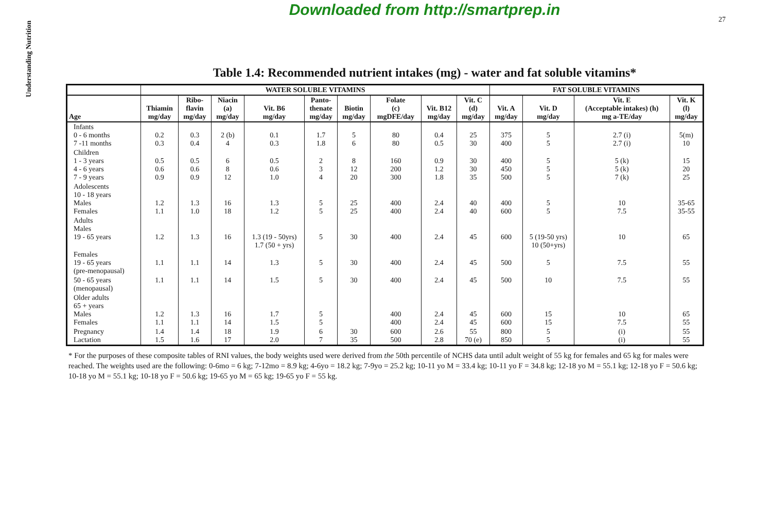Downloaded from http://smartprep.in
Understanding Nutrition
27
Table 1.4: Recommended nutrient intakes (mg) - water and fat soluble vitamins*
| | WATER SOLUBLE VITAMINS | | | | | | | | | FAT SOLUBLE VITAMINS | | | |
| --- | --- | --- | --- | --- | --- | --- | --- | --- | --- | --- | --- | --- | --- |
| Age | Thiamin mg/day | Ribo- flavin mg/day | Niacin (a) mg/day | Vit. B6 mg/day | Panto- thenate mg/day | Biotin mg/day | Folate (c) mgDFE/day | Vit. B12 mg/day | Vit. C (d) mg/day | Vit. A mg/day | Vit. D mg/day | Vit. E (Acceptable intakes) (h) mg a-TE/day | Vit. K (l) mg/day |
| Infants 0 - 6 months 7 -11 months | 0.2 0.3 | 0.3 0.4 | 2 (b) 4 | 0.1 0.3 | 1.7 1.8 | 5 6 | 80 80 | 0.4 0.5 | 25 30 | 375 400 | 5 5 | 2.7 (i) 2.7 (i) | 5(m) 10 |
| Children 1 - 3 years 4 - 6 years 7 - 9 years | 0.5 0.6 0.9 | 0.5 0.6 0.9 | 6 8 12 | 0.5 0.6 1.0 | 2 3 4 | 8 12 20 | 160 200 300 | 0.9 1.2 1.8 | 30 30 35 | 400 450 500 | 5 5 5 | 5 (k) 5 (k) 7 (k) | 15 20 25 |
| Adolescents 10 - 18 years Males Females | 1.2 1.1 | 1.3 1.0 | 16 18 | 1.3 1.2 | 5 5 | 25 25 | 400 400 | 2.4 2.4 | 40 40 | 400 600 | 5 5 | 10 7.5 | 35-65 35-55 |
| Adults Males 19 - 65 years | 1.2 | 1.3 | 16 | 1.3 (19 - 50yrs) 1.7 (50 + yrs) | 5 | 30 | 400 | 2.4 | 45 | 600 | 5 (19-50 yrs) 10 (50+yrs) | 10 | 65 |
| Females 19 - 65 years (pre-menopausal) | 1.1 | 1.1 | 14 | 1.3 | 5 | 30 | 400 | 2.4 | 45 | 500 | 5 | 7.5 | 55 |
| 50 - 65 years (menopausal) | 1.1 | 1.1 | 14 | 1.5 | 5 | 30 | 400 | 2.4 | 45 | 500 | 10 | 7.5 | 55 |
| Older adults 65 + years Males Females | 1.2 1.1 | 1.3 1.1 | 16 14 | 1.7 1.5 | 5 5 | | 400 400 | 2.4 2.4 | 45 45 | 600 600 | 15 15 | 10 7.5 | 65 55 |
| Pregnancy Lactation | 1.4 1.5 | 1.4 1.6 | 18 17 | 1.9 2.0 | 6 7 | 30 35 | 600 500 | 2.6 2.8 | 55 70 (e) | 800 850 | 5 5 | (i) (i) | 55 55 |
* For the purposes of these composite tables of RNI values, the body weights used were derived from the 50th percentile of NCHS data until adult weight of 55 kg for females and 65 kg for males were reached. The weights used are the following: 0-6mo = 6 kg; 7-12mo = 8.9 kg; 4-6yo = 18.2 kg; 7-9yo = 25.2 kg; 10-11 yo M = 33.4 kg; 10-11 yo F = 34.8 kg; 12-18 yo M = 55.1 kg; 12-18 yo F = 50.6 kg; 10-18 yo M = 55.1 kg; 10-18 yo F = 50.6 kg; 19-65 yo M = 65 kg; 19-65 yo F = 55 kg.